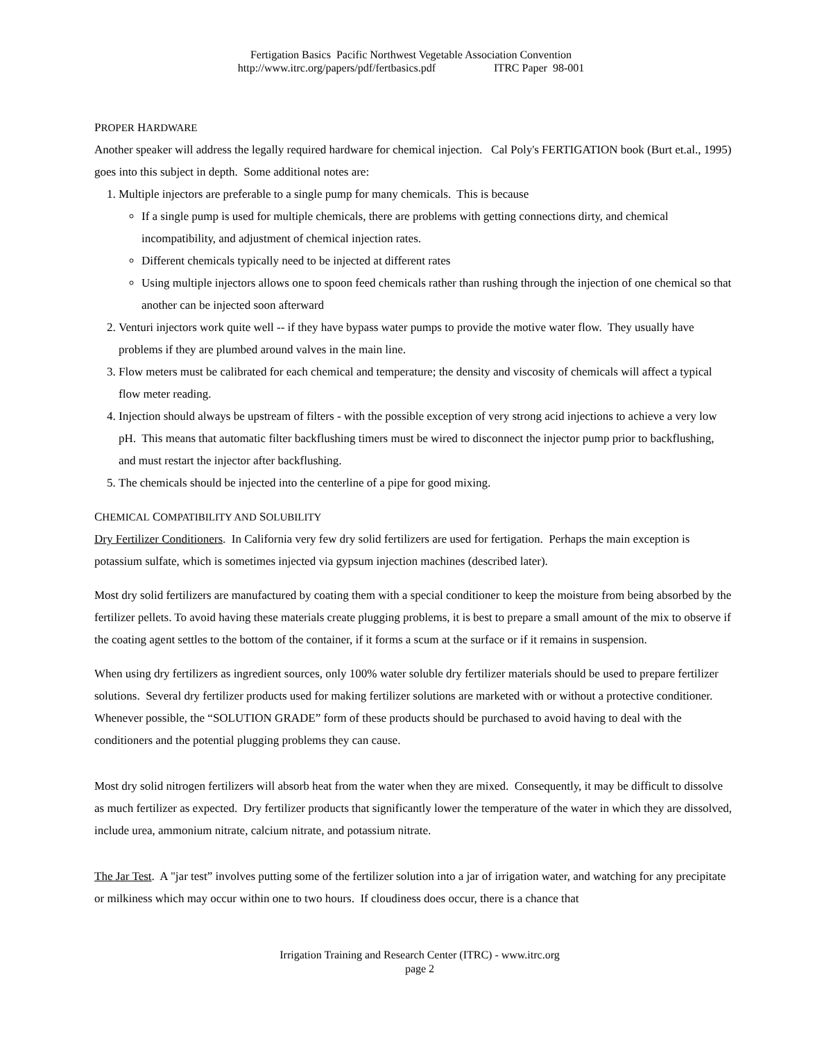Fertigation Basics Pacific Northwest Vegetable Association Convention
http://www.itrc.org/papers/pdf/fertbasics.pdf ITRC Paper 98-001
PROPER HARDWARE
Another speaker will address the legally required hardware for chemical injection. Cal Poly's FERTIGATION book (Burt et.al., 1995) goes into this subject in depth. Some additional notes are:
1. Multiple injectors are preferable to a single pump for many chemicals. This is because
If a single pump is used for multiple chemicals, there are problems with getting connections dirty, and chemical incompatibility, and adjustment of chemical injection rates.
Different chemicals typically need to be injected at different rates
Using multiple injectors allows one to spoon feed chemicals rather than rushing through the injection of one chemical so that another can be injected soon afterward
2. Venturi injectors work quite well -- if they have bypass water pumps to provide the motive water flow. They usually have problems if they are plumbed around valves in the main line.
3. Flow meters must be calibrated for each chemical and temperature; the density and viscosity of chemicals will affect a typical flow meter reading.
4. Injection should always be upstream of filters - with the possible exception of very strong acid injections to achieve a very low pH. This means that automatic filter backflushing timers must be wired to disconnect the injector pump prior to backflushing, and must restart the injector after backflushing.
5. The chemicals should be injected into the centerline of a pipe for good mixing.
CHEMICAL COMPATIBILITY AND SOLUBILITY
Dry Fertilizer Conditioners. In California very few dry solid fertilizers are used for fertigation. Perhaps the main exception is potassium sulfate, which is sometimes injected via gypsum injection machines (described later).
Most dry solid fertilizers are manufactured by coating them with a special conditioner to keep the moisture from being absorbed by the fertilizer pellets. To avoid having these materials create plugging problems, it is best to prepare a small amount of the mix to observe if the coating agent settles to the bottom of the container, if it forms a scum at the surface or if it remains in suspension.
When using dry fertilizers as ingredient sources, only 100% water soluble dry fertilizer materials should be used to prepare fertilizer solutions. Several dry fertilizer products used for making fertilizer solutions are marketed with or without a protective conditioner. Whenever possible, the “SOLUTION GRADE” form of these products should be purchased to avoid having to deal with the conditioners and the potential plugging problems they can cause.
Most dry solid nitrogen fertilizers will absorb heat from the water when they are mixed. Consequently, it may be difficult to dissolve as much fertilizer as expected. Dry fertilizer products that significantly lower the temperature of the water in which they are dissolved, include urea, ammonium nitrate, calcium nitrate, and potassium nitrate.
The Jar Test. A "jar test” involves putting some of the fertilizer solution into a jar of irrigation water, and watching for any precipitate or milkiness which may occur within one to two hours. If cloudiness does occur, there is a chance that
Irrigation Training and Research Center (ITRC) - www.itrc.org
page 2